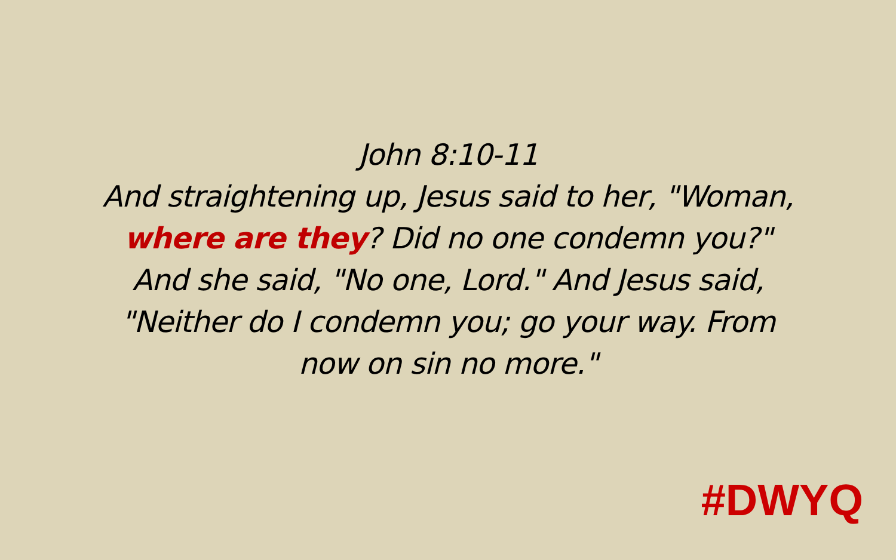John 8:10-11
And straightening up, Jesus said to her, "Woman,
where are they? Did no one condemn you?"
And she said, "No one, Lord." And Jesus said,
"Neither do I condemn you; go your way. From
now on sin no more."
#DWYQ